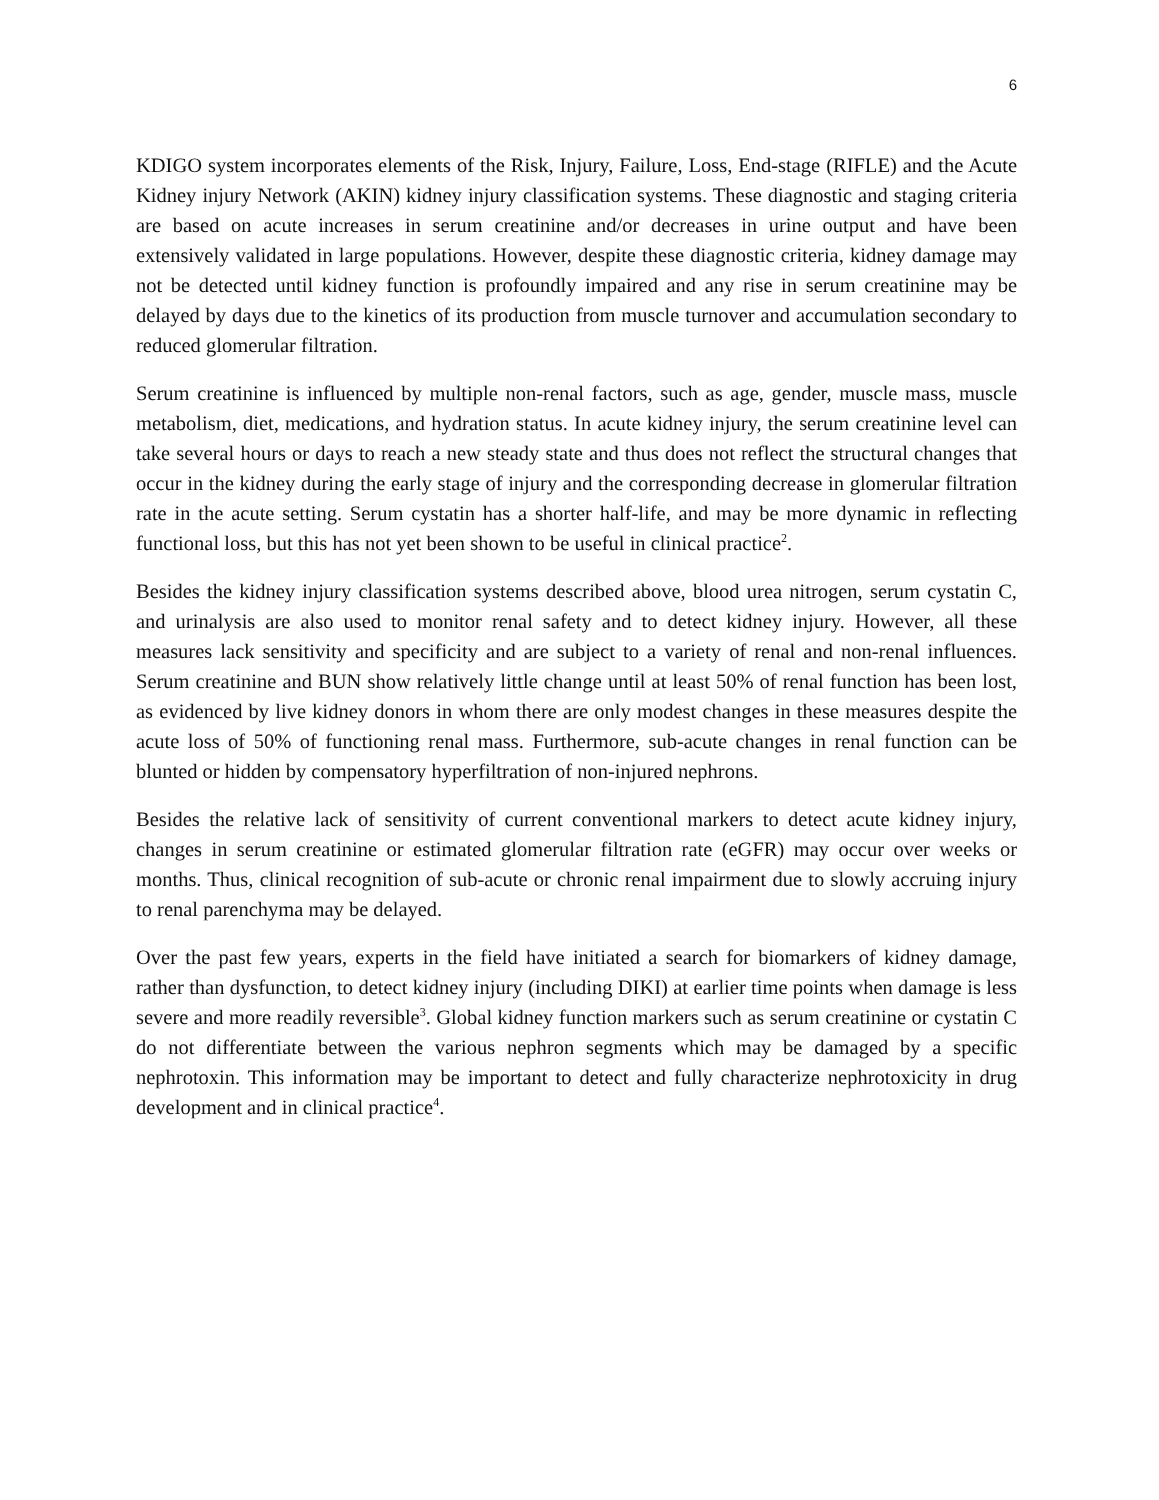6
KDIGO system incorporates elements of the Risk, Injury, Failure, Loss, End-stage (RIFLE) and the Acute Kidney injury Network (AKIN) kidney injury classification systems. These diagnostic and staging criteria are based on acute increases in serum creatinine and/or decreases in urine output and have been extensively validated in large populations. However, despite these diagnostic criteria, kidney damage may not be detected until kidney function is profoundly impaired and any rise in serum creatinine may be delayed by days due to the kinetics of its production from muscle turnover and accumulation secondary to reduced glomerular filtration.
Serum creatinine is influenced by multiple non-renal factors, such as age, gender, muscle mass, muscle metabolism, diet, medications, and hydration status. In acute kidney injury, the serum creatinine level can take several hours or days to reach a new steady state and thus does not reflect the structural changes that occur in the kidney during the early stage of injury and the corresponding decrease in glomerular filtration rate in the acute setting. Serum cystatin has a shorter half-life, and may be more dynamic in reflecting functional loss, but this has not yet been shown to be useful in clinical practice<sup>2</sup>.
Besides the kidney injury classification systems described above, blood urea nitrogen, serum cystatin C, and urinalysis are also used to monitor renal safety and to detect kidney injury. However, all these measures lack sensitivity and specificity and are subject to a variety of renal and non-renal influences. Serum creatinine and BUN show relatively little change until at least 50% of renal function has been lost, as evidenced by live kidney donors in whom there are only modest changes in these measures despite the acute loss of 50% of functioning renal mass. Furthermore, sub-acute changes in renal function can be blunted or hidden by compensatory hyperfiltration of non-injured nephrons.
Besides the relative lack of sensitivity of current conventional markers to detect acute kidney injury, changes in serum creatinine or estimated glomerular filtration rate (eGFR) may occur over weeks or months. Thus, clinical recognition of sub-acute or chronic renal impairment due to slowly accruing injury to renal parenchyma may be delayed.
Over the past few years, experts in the field have initiated a search for biomarkers of kidney damage, rather than dysfunction, to detect kidney injury (including DIKI) at earlier time points when damage is less severe and more readily reversible<sup>3</sup>. Global kidney function markers such as serum creatinine or cystatin C do not differentiate between the various nephron segments which may be damaged by a specific nephrotoxin. This information may be important to detect and fully characterize nephrotoxicity in drug development and in clinical practice<sup>4</sup>.